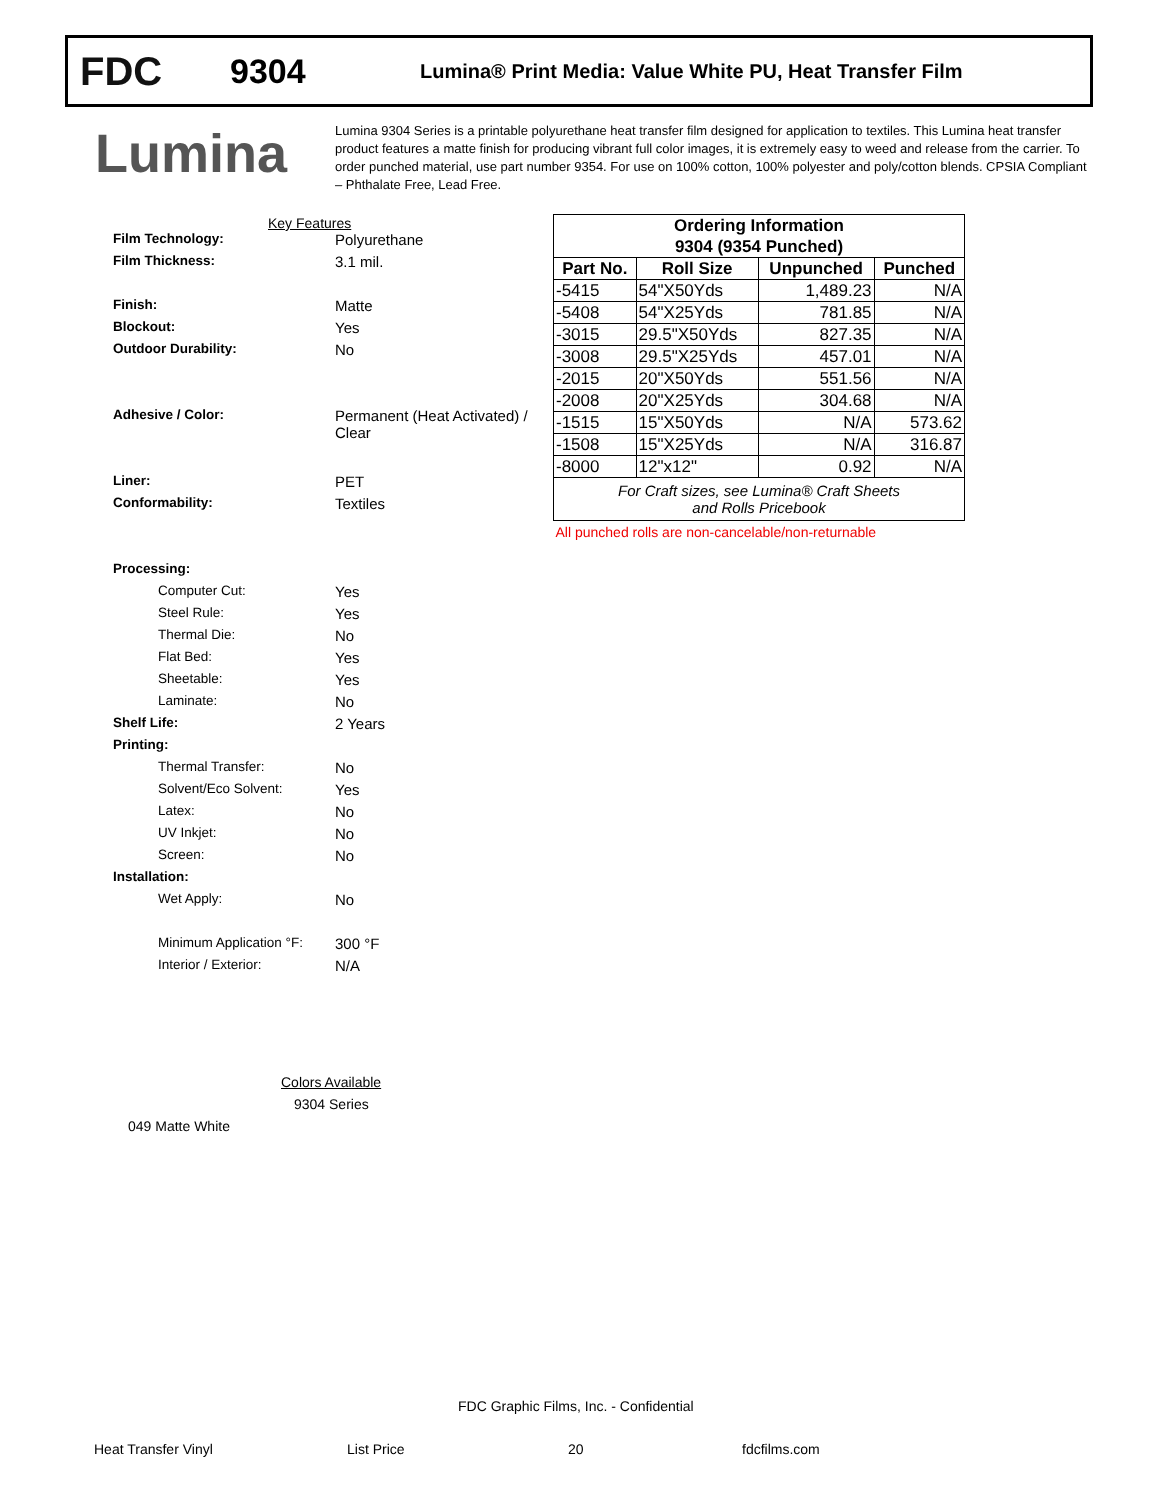FDC
9304
Lumina® Print Media: Value White PU, Heat Transfer Film
Lumina
Lumina 9304 Series is a printable polyurethane heat transfer film designed for application to textiles. This Lumina heat transfer product features a matte finish for producing vibrant full color images, it is extremely easy to weed and release from the carrier. To order punched material, use part number 9354. For use on 100% cotton, 100% polyester and poly/cotton blends. CPSIA Compliant – Phthalate Free, Lead Free.
Key Features
Film Technology: Polyurethane
Film Thickness: 3.1 mil.
Finish: Matte
Blockout: Yes
Outdoor Durability: No
Adhesive / Color: Permanent (Heat Activated) /
Clear
Liner: PET
Conformability: Textiles
Processing:
Computer Cut: Yes
Steel Rule: Yes
Thermal Die: No
Flat Bed: Yes
Sheetable: Yes
Laminate: No
Shelf Life: 2 Years
Printing:
Thermal Transfer: No
Solvent/Eco Solvent: Yes
Latex: No
UV Inkjet: No
Screen: No
Installation:
Wet Apply: No
Minimum Application °F: 300 °F
Interior / Exterior: N/A
Colors Available
9304 Series
049 Matte White
| Ordering Information | | | |
| --- | --- | --- | --- |
| 9304 (9354 Punched) | | | |
| Part No. | Roll Size | Unpunched | Punched |
| -5415 | 54"X50Yds | 1,489.23 | N/A |
| -5408 | 54"X25Yds | 781.85 | N/A |
| -3015 | 29.5"X50Yds | 827.35 | N/A |
| -3008 | 29.5"X25Yds | 457.01 | N/A |
| -2015 | 20"X50Yds | 551.56 | N/A |
| -2008 | 20"X25Yds | 304.68 | N/A |
| -1515 | 15"X50Yds | N/A | 573.62 |
| -1508 | 15"X25Yds | N/A | 316.87 |
| -8000 | 12"x12" | 0.92 | N/A |
| For Craft sizes, see Lumina® Craft Sheets and Rolls Pricebook | | | |
| All punched rolls are non-cancelable/non-returnable | | | |
FDC Graphic Films, Inc. - Confidential
Heat Transfer Vinyl List Price 20 fdcfilms.com